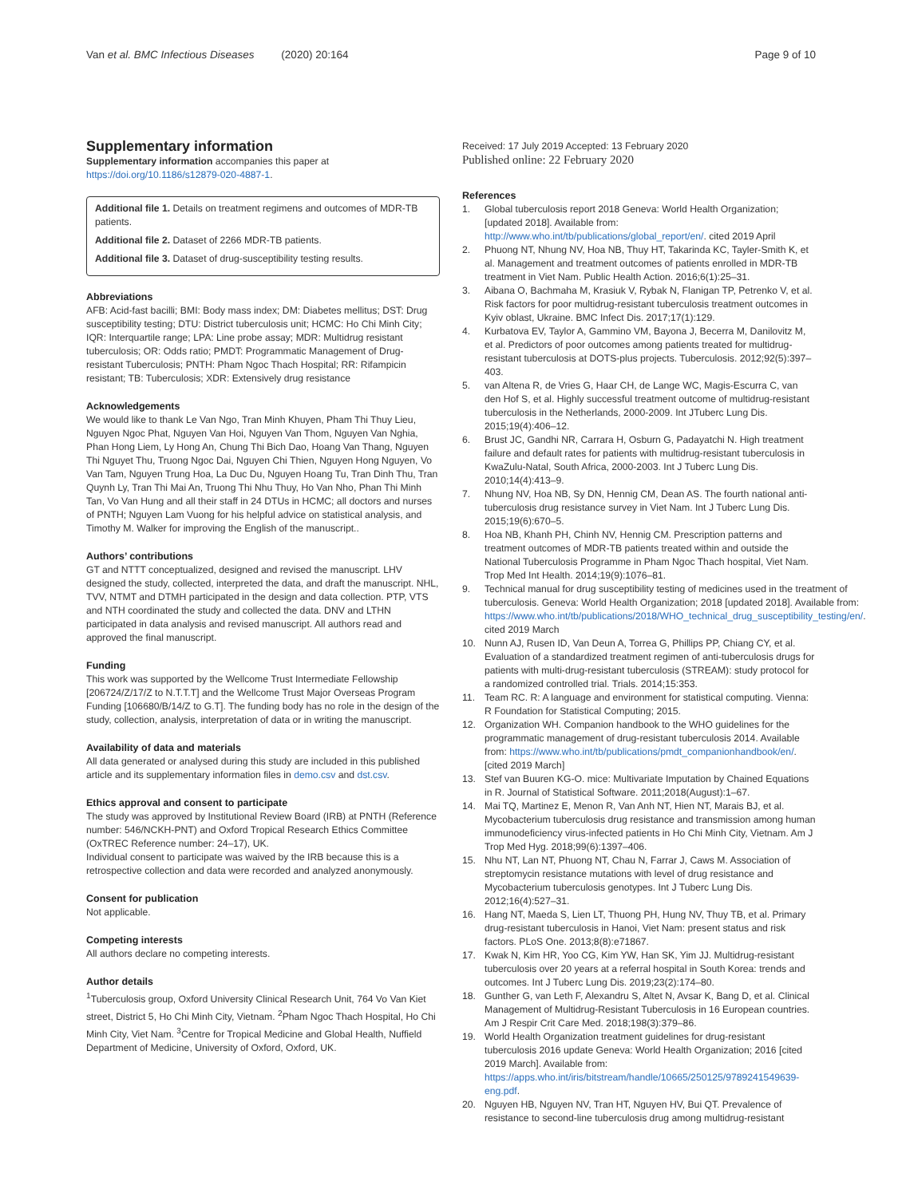Van et al. BMC Infectious Diseases (2020) 20:164 Page 9 of 10
Supplementary information
Supplementary information accompanies this paper at https://doi.org/10.1186/s12879-020-4887-1.
Additional file 1. Details on treatment regimens and outcomes of MDR-TB patients.
Additional file 2. Dataset of 2266 MDR-TB patients.
Additional file 3. Dataset of drug-susceptibility testing results.
Abbreviations
AFB: Acid-fast bacilli; BMI: Body mass index; DM: Diabetes mellitus; DST: Drug susceptibility testing; DTU: District tuberculosis unit; HCMC: Ho Chi Minh City; IQR: Interquartile range; LPA: Line probe assay; MDR: Multidrug resistant tuberculosis; OR: Odds ratio; PMDT: Programmatic Management of Drug-resistant Tuberculosis; PNTH: Pham Ngoc Thach Hospital; RR: Rifampicin resistant; TB: Tuberculosis; XDR: Extensively drug resistance
Acknowledgements
We would like to thank Le Van Ngo, Tran Minh Khuyen, Pham Thi Thuy Lieu, Nguyen Ngoc Phat, Nguyen Van Hoi, Nguyen Van Thom, Nguyen Van Nghia, Phan Hong Liem, Ly Hong An, Chung Thi Bich Dao, Hoang Van Thang, Nguyen Thi Nguyet Thu, Truong Ngoc Dai, Nguyen Chi Thien, Nguyen Hong Nguyen, Vo Van Tam, Nguyen Trung Hoa, La Duc Du, Nguyen Hoang Tu, Tran Dinh Thu, Tran Quynh Ly, Tran Thi Mai An, Truong Thi Nhu Thuy, Ho Van Nho, Phan Thi Minh Tan, Vo Van Hung and all their staff in 24 DTUs in HCMC; all doctors and nurses of PNTH; Nguyen Lam Vuong for his helpful advice on statistical analysis, and Timothy M. Walker for improving the English of the manuscript..
Authors’ contributions
GT and NTTT conceptualized, designed and revised the manuscript. LHV designed the study, collected, interpreted the data, and draft the manuscript. NHL, TVV, NTMT and DTMH participated in the design and data collection. PTP, VTS and NTH coordinated the study and collected the data. DNV and LTHN participated in data analysis and revised manuscript. All authors read and approved the final manuscript.
Funding
This work was supported by the Wellcome Trust Intermediate Fellowship [206724/Z/17/Z to N.T.T.T] and the Wellcome Trust Major Overseas Program Funding [106680/B/14/Z to G.T]. The funding body has no role in the design of the study, collection, analysis, interpretation of data or in writing the manuscript.
Availability of data and materials
All data generated or analysed during this study are included in this published article and its supplementary information files in demo.csv and dst.csv.
Ethics approval and consent to participate
The study was approved by Institutional Review Board (IRB) at PNTH (Reference number: 546/NCKH-PNT) and Oxford Tropical Research Ethics Committee (OxTREC Reference number: 24–17), UK.
Individual consent to participate was waived by the IRB because this is a retrospective collection and data were recorded and analyzed anonymously.
Consent for publication
Not applicable.
Competing interests
All authors declare no competing interests.
Author details
<sup>1</sup> Tuberculosis group, Oxford University Clinical Research Unit, 764 Vo Van Kiet street, District 5, Ho Chi Minh City, Vietnam. <sup>2</sup>Pham Ngoc Thach Hospital, Ho Chi Minh City, Viet Nam. <sup>3</sup>Centre for Tropical Medicine and Global Health, Nuffield Department of Medicine, University of Oxford, Oxford, UK.
Received: 17 July 2019 Accepted: 13 February 2020
Published online: 22 February 2020
References
1. Global tuberculosis report 2018 Geneva: World Health Organization; [updated 2018]. Available from: http://www.who.int/tb/publications/global_report/en/. cited 2019 April
2. Phuong NT, Nhung NV, Hoa NB, Thuy HT, Takarinda KC, Tayler-Smith K, et al. Management and treatment outcomes of patients enrolled in MDR-TB treatment in Viet Nam. Public Health Action. 2016;6(1):25–31.
3. Aibana O, Bachmaha M, Krasiuk V, Rybak N, Flanigan TP, Petrenko V, et al. Risk factors for poor multidrug-resistant tuberculosis treatment outcomes in Kyiv oblast, Ukraine. BMC Infect Dis. 2017;17(1):129.
4. Kurbatova EV, Taylor A, Gammino VM, Bayona J, Becerra M, Danilovitz M, et al. Predictors of poor outcomes among patients treated for multidrug-resistant tuberculosis at DOTS-plus projects. Tuberculosis. 2012;92(5):397–403.
5. van Altena R, de Vries G, Haar CH, de Lange WC, Magis-Escurra C, van den Hof S, et al. Highly successful treatment outcome of multidrug-resistant tuberculosis in the Netherlands, 2000-2009. Int JTuberc Lung Dis. 2015;19(4):406–12.
6. Brust JC, Gandhi NR, Carrara H, Osburn G, Padayatchi N. High treatment failure and default rates for patients with multidrug-resistant tuberculosis in KwaZulu-Natal, South Africa, 2000-2003. Int J Tuberc Lung Dis. 2010;14(4):413–9.
7. Nhung NV, Hoa NB, Sy DN, Hennig CM, Dean AS. The fourth national anti-tuberculosis drug resistance survey in Viet Nam. Int J Tuberc Lung Dis. 2015;19(6):670–5.
8. Hoa NB, Khanh PH, Chinh NV, Hennig CM. Prescription patterns and treatment outcomes of MDR-TB patients treated within and outside the National Tuberculosis Programme in Pham Ngoc Thach hospital, Viet Nam. Trop Med Int Health. 2014;19(9):1076–81.
9. Technical manual for drug susceptibility testing of medicines used in the treatment of tuberculosis. Geneva: World Health Organization; 2018 [updated 2018]. Available from: https://www.who.int/tb/publications/2018/WHO_technical_drug_susceptibility_testing/en/. cited 2019 March
10. Nunn AJ, Rusen ID, Van Deun A, Torrea G, Phillips PP, Chiang CY, et al. Evaluation of a standardized treatment regimen of anti-tuberculosis drugs for patients with multi-drug-resistant tuberculosis (STREAM): study protocol for a randomized controlled trial. Trials. 2014;15:353.
11. Team RC. R: A language and environment for statistical computing. Vienna: R Foundation for Statistical Computing; 2015.
12. Organization WH. Companion handbook to the WHO guidelines for the programmatic management of drug-resistant tuberculosis 2014. Available from: https://www.who.int/tb/publications/pmdt_companionhandbook/en/. [cited 2019 March]
13. Stef van Buuren KG-O. mice: Multivariate Imputation by Chained Equations in R. Journal of Statistical Software. 2011;2018(August):1–67.
14. Mai TQ, Martinez E, Menon R, Van Anh NT, Hien NT, Marais BJ, et al. Mycobacterium tuberculosis drug resistance and transmission among human immunodeficiency virus-infected patients in Ho Chi Minh City, Vietnam. Am J Trop Med Hyg. 2018;99(6):1397–406.
15. Nhu NT, Lan NT, Phuong NT, Chau N, Farrar J, Caws M. Association of streptomycin resistance mutations with level of drug resistance and Mycobacterium tuberculosis genotypes. Int J Tuberc Lung Dis. 2012;16(4):527–31.
16. Hang NT, Maeda S, Lien LT, Thuong PH, Hung NV, Thuy TB, et al. Primary drug-resistant tuberculosis in Hanoi, Viet Nam: present status and risk factors. PLoS One. 2013;8(8):e71867.
17. Kwak N, Kim HR, Yoo CG, Kim YW, Han SK, Yim JJ. Multidrug-resistant tuberculosis over 20 years at a referral hospital in South Korea: trends and outcomes. Int J Tuberc Lung Dis. 2019;23(2):174–80.
18. Gunther G, van Leth F, Alexandru S, Altet N, Avsar K, Bang D, et al. Clinical Management of Multidrug-Resistant Tuberculosis in 16 European countries. Am J Respir Crit Care Med. 2018;198(3):379–86.
19. World Health Organization treatment guidelines for drug-resistant tuberculosis 2016 update Geneva: World Health Organization; 2016 [cited 2019 March]. Available from: https://apps.who.int/iris/bitstream/handle/10665/250125/9789241549639-eng.pdf.
20. Nguyen HB, Nguyen NV, Tran HT, Nguyen HV, Bui QT. Prevalence of resistance to second-line tuberculosis drug among multidrug-resistant